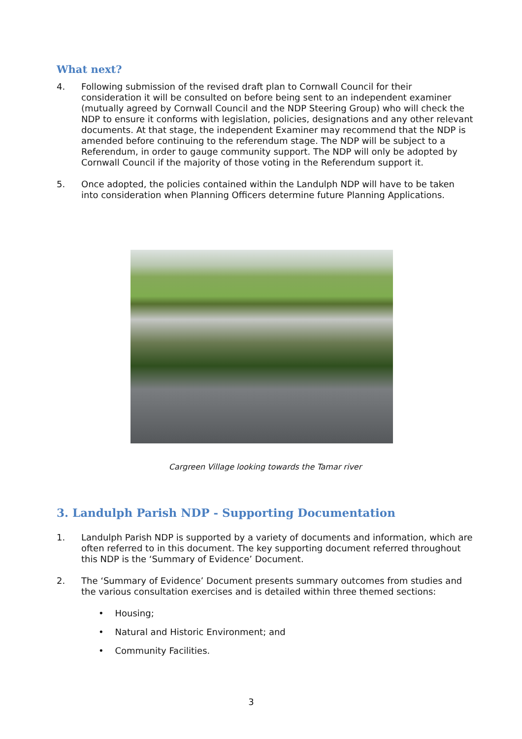What next?
4. Following submission of the revised draft plan to Cornwall Council for their consideration it will be consulted on before being sent to an independent examiner (mutually agreed by Cornwall Council and the NDP Steering Group) who will check the NDP to ensure it conforms with legislation, policies, designations and any other relevant documents. At that stage, the independent Examiner may recommend that the NDP is amended before continuing to the referendum stage. The NDP will be subject to a Referendum, in order to gauge community support. The NDP will only be adopted by Cornwall Council if the majority of those voting in the Referendum support it.
5. Once adopted, the policies contained within the Landulph NDP will have to be taken into consideration when Planning Officers determine future Planning Applications.
Cargreen Village looking towards the Tamar river
3. Landulph Parish NDP - Supporting Documentation
1. Landulph Parish NDP is supported by a variety of documents and information, which are often referred to in this document. The key supporting document referred throughout this NDP is the ‘Summary of Evidence’ Document.
2. The ‘Summary of Evidence’ Document presents summary outcomes from studies and the various consultation exercises and is detailed within three themed sections:
• Housing;
• Natural and Historic Environment; and
• Community Facilities.
3